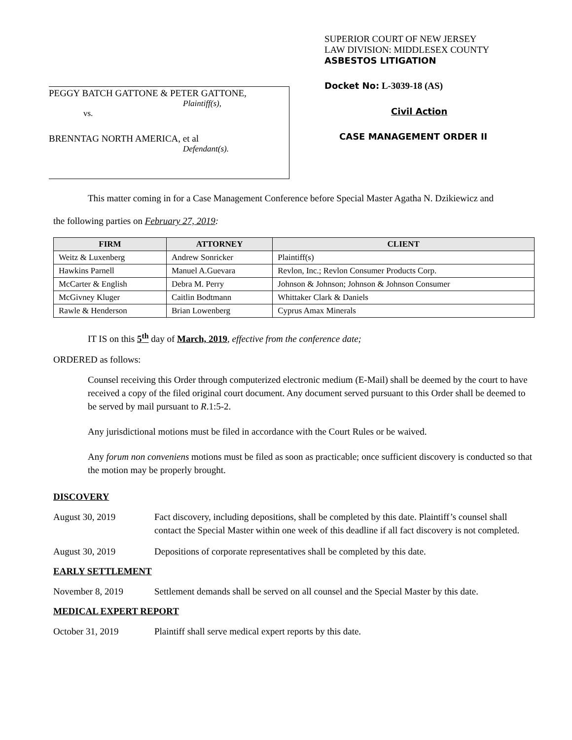PEGGY BATCH GATTONE & PETER GATTONE,
Plaintiff(s),
vs.
BRENNTAG NORTH AMERICA, et al
Defendant(s).
SUPERIOR COURT OF NEW JERSEY
LAW DIVISION: MIDDLESEX COUNTY
ASBESTOS LITIGATION
Docket No: L-3039-18 (AS)
Civil Action
CASE MANAGEMENT ORDER II
This matter coming in for a Case Management Conference before Special Master Agatha N. Dzikiewicz and
the following parties on February 27, 2019:
| FIRM | ATTORNEY | CLIENT |
| --- | --- | --- |
| Weitz & Luxenberg | Andrew Sonricker | Plaintiff(s) |
| Hawkins Parnell | Manuel A.Guevara | Revlon, Inc.; Revlon Consumer Products Corp. |
| McCarter & English | Debra M. Perry | Johnson & Johnson; Johnson & Johnson Consumer |
| McGivney Kluger | Caitlin Bodtmann | Whittaker Clark & Daniels |
| Rawle & Henderson | Brian Lowenberg | Cyprus Amax Minerals |
IT IS on this 5<sup>th</sup> day of March, 2019, effective from the conference date;
ORDERED as follows:
Counsel receiving this Order through computerized electronic medium (E-Mail) shall be deemed by the court to have received a copy of the filed original court document. Any document served pursuant to this Order shall be deemed to be served by mail pursuant to R.1:5-2.
Any jurisdictional motions must be filed in accordance with the Court Rules or be waived.
Any forum non conveniens motions must be filed as soon as practicable; once sufficient discovery is conducted so that the motion may be properly brought.
DISCOVERY
August 30, 2019 Fact discovery, including depositions, shall be completed by this date. Plaintiff’s counsel shall contact the Special Master within one week of this deadline if all fact discovery is not completed.
August 30, 2019 Depositions of corporate representatives shall be completed by this date.
EARLY SETTLEMENT
November 8, 2019 Settlement demands shall be served on all counsel and the Special Master by this date.
MEDICAL EXPERT REPORT
October 31, 2019 Plaintiff shall serve medical expert reports by this date.